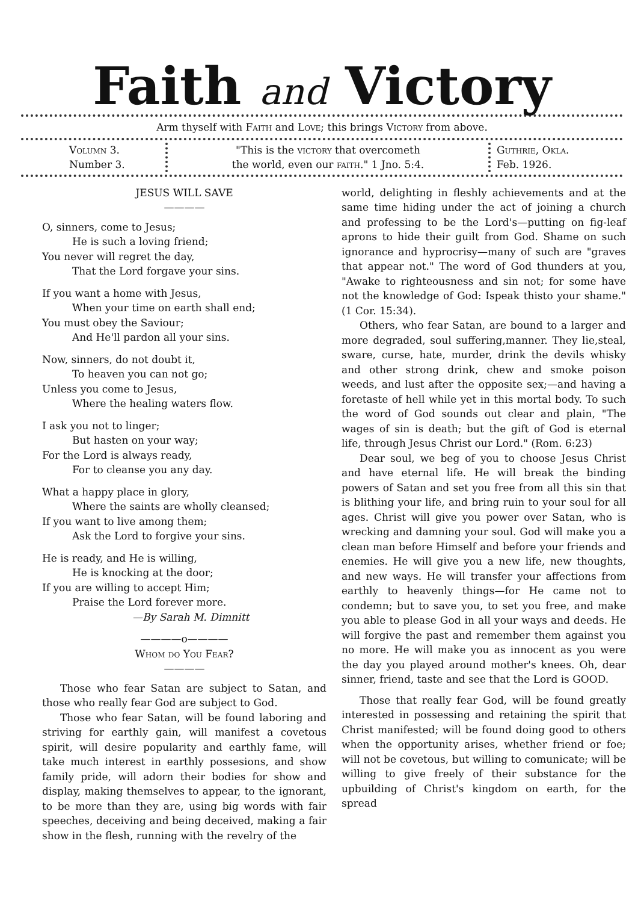Faith and Victory
Arm thyself with Faith and Love; this brings Victory from above.
Volumn 3.
Number 3.
"This is the victory that overcometh
the world, even our faith." 1 Jno. 5:4.
Guthrie, Okla.
Feb. 1926.
JESUS WILL SAVE
————
O, sinners, come to Jesus;
He is such a loving friend;
You never will regret the day,
That the Lord forgave your sins.
If you want a home with Jesus,
When your time on earth shall end;
You must obey the Saviour;
And He'll pardon all your sins.
Now, sinners, do not doubt it,
To heaven you can not go;
Unless you come to Jesus,
Where the healing waters flow.
I ask you not to linger;
But hasten on your way;
For the Lord is always ready,
For to cleanse you any day.
What a happy place in glory,
Where the saints are wholly cleansed;
If you want to live among them;
Ask the Lord to forgive your sins.
He is ready, and He is willing,
He is knocking at the door;
If you are willing to accept Him;
Praise the Lord forever more.
—By Sarah M. Dimnitt
————o————
Whom do You Fear?
————
Those who fear Satan are subject to Satan, and those who really fear God are subject to God.
Those who fear Satan, will be found laboring and striving for earthly gain, will manifest a covetous spirit, will desire popularity and earthly fame, will take much interest in earthly possesions, and show family pride, will adorn their bodies for show and display, making themselves to appear, to the ignorant, to be more than they are, using big words with fair speeches, deceiving and being deceived, making a fair show in the flesh, running with the revelry of the
world, delighting in fleshly achievements and at the same time hiding under the act of joining a church and professing to be the Lord's—putting on fig-leaf aprons to hide their guilt from God. Shame on such ignorance and hyprocrisy—many of such are "graves that appear not." The word of God thunders at you, "Awake to righteousness and sin not; for some have not the knowledge of God: Ispeak thisto your shame." (1 Cor. 15:34).
Others, who fear Satan, are bound to a larger and more degraded, soul suffering,manner. They lie,steal, sware, curse, hate, murder, drink the devils whisky and other strong drink, chew and smoke poison weeds, and lust after the opposite sex;—and having a foretaste of hell while yet in this mortal body. To such the word of God sounds out clear and plain, "The wages of sin is death; but the gift of God is eternal life, through Jesus Christ our Lord." (Rom. 6:23)
Dear soul, we beg of you to choose Jesus Christ and have eternal life. He will break the binding powers of Satan and set you free from all this sin that is blithing your life, and bring ruin to your soul for all ages. Christ will give you power over Satan, who is wrecking and damning your soul. God will make you a clean man before Himself and before your friends and enemies. He will give you a new life, new thoughts, and new ways. He will transfer your affections from earthly to heavenly things—for He came not to condemn; but to save you, to set you free, and make you able to please God in all your ways and deeds. He will forgive the past and remember them against you no more. He will make you as innocent as you were the day you played around mother's knees. Oh, dear sinner, friend, taste and see that the Lord is GOOD.
Those that really fear God, will be found greatly interested in possessing and retaining the spirit that Christ manifested; will be found doing good to others when the opportunity arises, whether friend or foe; will not be covetous, but willing to comunicate; will be willing to give freely of their substance for the upbuilding of Christ's kingdom on earth, for the spread